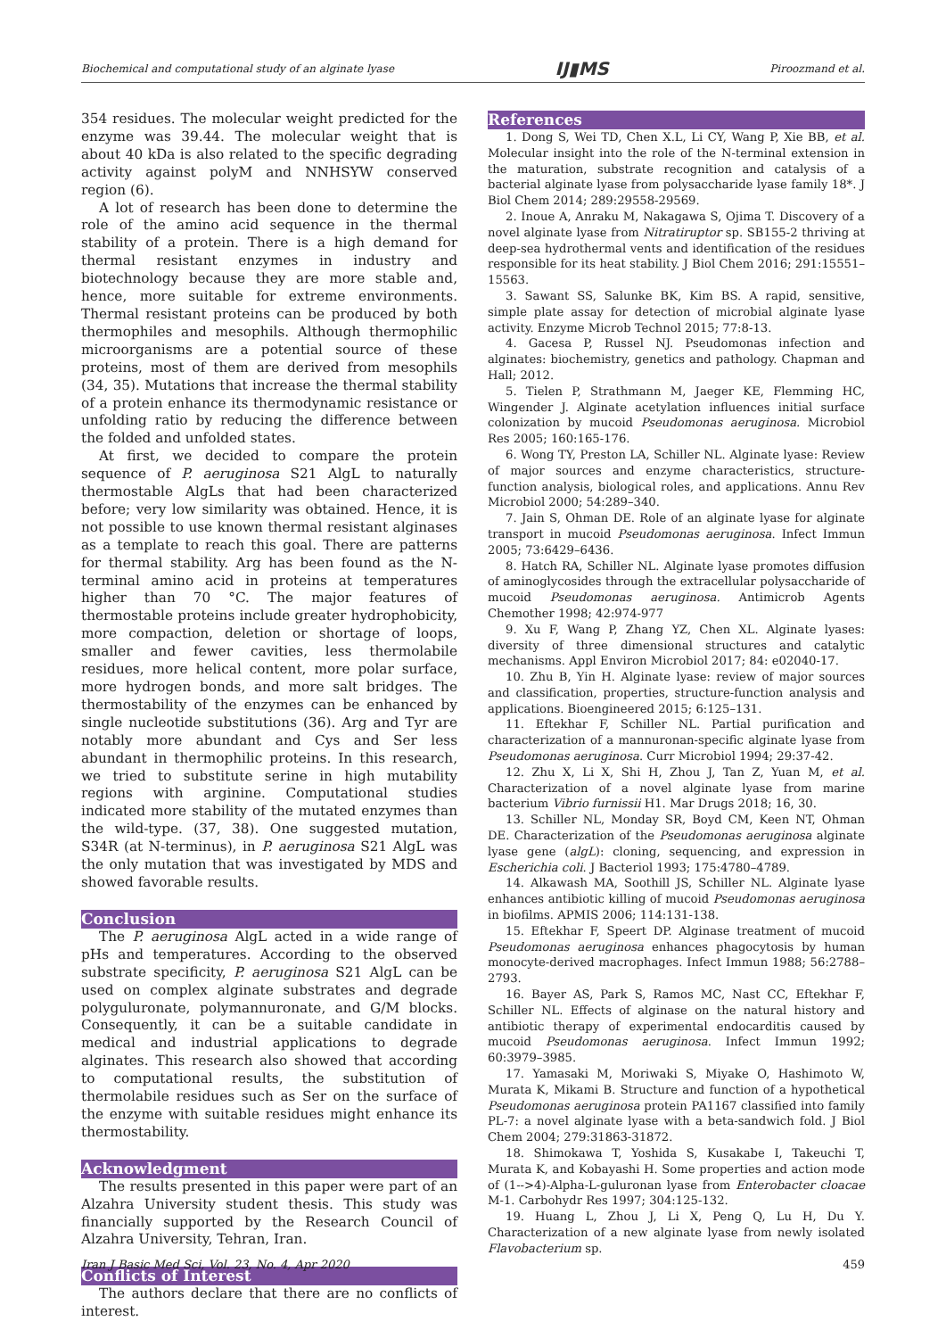Biochemical and computational study of an alginate lyase IJ▮MS Piroozmand et al.
354 residues. The molecular weight predicted for the enzyme was 39.44. The molecular weight that is about 40 kDa is also related to the specific degrading activity against polyM and NNHSYW conserved region (6).
A lot of research has been done to determine the role of the amino acid sequence in the thermal stability of a protein. There is a high demand for thermal resistant enzymes in industry and biotechnology because they are more stable and, hence, more suitable for extreme environments. Thermal resistant proteins can be produced by both thermophiles and mesophils. Although thermophilic microorganisms are a potential source of these proteins, most of them are derived from mesophils (34, 35). Mutations that increase the thermal stability of a protein enhance its thermodynamic resistance or unfolding ratio by reducing the difference between the folded and unfolded states.
At first, we decided to compare the protein sequence of P. aeruginosa S21 AlgL to naturally thermostable AlgLs that had been characterized before; very low similarity was obtained. Hence, it is not possible to use known thermal resistant alginases as a template to reach this goal. There are patterns for thermal stability. Arg has been found as the N-terminal amino acid in proteins at temperatures higher than 70 °C. The major features of thermostable proteins include greater hydrophobicity, more compaction, deletion or shortage of loops, smaller and fewer cavities, less thermolabile residues, more helical content, more polar surface, more hydrogen bonds, and more salt bridges. The thermostability of the enzymes can be enhanced by single nucleotide substitutions (36). Arg and Tyr are notably more abundant and Cys and Ser less abundant in thermophilic proteins. In this research, we tried to substitute serine in high mutability regions with arginine. Computational studies indicated more stability of the mutated enzymes than the wild-type. (37, 38). One suggested mutation, S34R (at N-terminus), in P. aeruginosa S21 AlgL was the only mutation that was investigated by MDS and showed favorable results.
Conclusion
The P. aeruginosa AlgL acted in a wide range of pHs and temperatures. According to the observed substrate specificity, P. aeruginosa S21 AlgL can be used on complex alginate substrates and degrade polyguluronate, polymannuronate, and G/M blocks. Consequently, it can be a suitable candidate in medical and industrial applications to degrade alginates. This research also showed that according to computational results, the substitution of thermolabile residues such as Ser on the surface of the enzyme with suitable residues might enhance its thermostability.
Acknowledgment
The results presented in this paper were part of an Alzahra University student thesis. This study was financially supported by the Research Council of Alzahra University, Tehran, Iran.
Conflicts of Interest
The authors declare that there are no conflicts of interest.
References
1. Dong S, Wei TD, Chen X.L, Li CY, Wang P, Xie BB, et al. Molecular insight into the role of the N-terminal extension in the maturation, substrate recognition and catalysis of a bacterial alginate lyase from polysaccharide lyase family 18*. J Biol Chem 2014; 289:29558-29569.
2. Inoue A, Anraku M, Nakagawa S, Ojima T. Discovery of a novel alginate lyase from Nitratiruptor sp. SB155-2 thriving at deep-sea hydrothermal vents and identification of the residues responsible for its heat stability. J Biol Chem 2016; 291:15551–15563.
3. Sawant SS, Salunke BK, Kim BS. A rapid, sensitive, simple plate assay for detection of microbial alginate lyase activity. Enzyme Microb Technol 2015; 77:8-13.
4. Gacesa P, Russel NJ. Pseudomonas infection and alginates: biochemistry, genetics and pathology. Chapman and Hall; 2012.
5. Tielen P, Strathmann M, Jaeger KE, Flemming HC, Wingender J. Alginate acetylation influences initial surface colonization by mucoid Pseudomonas aeruginosa. Microbiol Res 2005; 160:165-176.
6. Wong TY, Preston LA, Schiller NL. Alginate lyase: Review of major sources and enzyme characteristics, structure-function analysis, biological roles, and applications. Annu Rev Microbiol 2000; 54:289–340.
7. Jain S, Ohman DE. Role of an alginate lyase for alginate transport in mucoid Pseudomonas aeruginosa. Infect Immun 2005; 73:6429–6436.
8. Hatch RA, Schiller NL. Alginate lyase promotes diffusion of aminoglycosides through the extracellular polysaccharide of mucoid Pseudomonas aeruginosa. Antimicrob Agents Chemother 1998; 42:974-977
9. Xu F, Wang P, Zhang YZ, Chen XL. Alginate lyases: diversity of three dimensional structures and catalytic mechanisms. Appl Environ Microbiol 2017; 84: e02040-17.
10. Zhu B, Yin H. Alginate lyase: review of major sources and classification, properties, structure-function analysis and applications. Bioengineered 2015; 6:125–131.
11. Eftekhar F, Schiller NL. Partial purification and characterization of a mannuronan-specific alginate lyase from Pseudomonas aeruginosa. Curr Microbiol 1994; 29:37-42.
12. Zhu X, Li X, Shi H, Zhou J, Tan Z, Yuan M, et al. Characterization of a novel alginate lyase from marine bacterium Vibrio furnissii H1. Mar Drugs 2018; 16, 30.
13. Schiller NL, Monday SR, Boyd CM, Keen NT, Ohman DE. Characterization of the Pseudomonas aeruginosa alginate lyase gene (algL): cloning, sequencing, and expression in Escherichia coli. J Bacteriol 1993; 175:4780–4789.
14. Alkawash MA, Soothill JS, Schiller NL. Alginate lyase enhances antibiotic killing of mucoid Pseudomonas aeruginosa in biofilms. APMIS 2006; 114:131-138.
15. Eftekhar F, Speert DP. Alginase treatment of mucoid Pseudomonas aeruginosa enhances phagocytosis by human monocyte-derived macrophages. Infect Immun 1988; 56:2788–2793.
16. Bayer AS, Park S, Ramos MC, Nast CC, Eftekhar F, Schiller NL. Effects of alginase on the natural history and antibiotic therapy of experimental endocarditis caused by mucoid Pseudomonas aeruginosa. Infect Immun 1992; 60:3979–3985.
17. Yamasaki M, Moriwaki S, Miyake O, Hashimoto W, Murata K, Mikami B. Structure and function of a hypothetical Pseudomonas aeruginosa protein PA1167 classified into family PL-7: a novel alginate lyase with a beta-sandwich fold. J Biol Chem 2004; 279:31863-31872.
18. Shimokawa T, Yoshida S, Kusakabe I, Takeuchi T, Murata K, and Kobayashi H. Some properties and action mode of (1-->4)-Alpha-L-guluronan lyase from Enterobacter cloacae M-1. Carbohydr Res 1997; 304:125-132.
19. Huang L, Zhou J, Li X, Peng Q, Lu H, Du Y. Characterization of a new alginate lyase from newly isolated Flavobacterium sp.
Iran J Basic Med Sci, Vol. 23, No. 4, Apr 2020 459